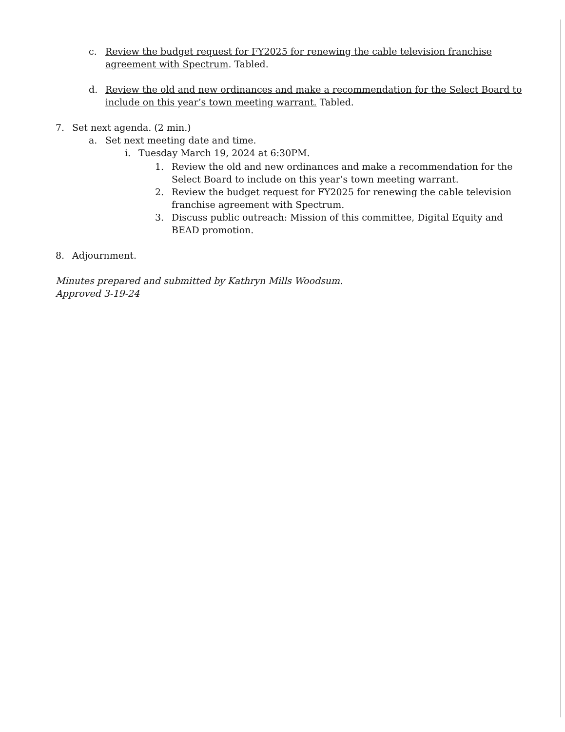c. Review the budget request for FY2025 for renewing the cable television franchise agreement with Spectrum. Tabled.
d. Review the old and new ordinances and make a recommendation for the Select Board to include on this year’s town meeting warrant. Tabled.
7. Set next agenda. (2 min.)
a. Set next meeting date and time.
i. Tuesday March 19, 2024 at 6:30PM.
1. Review the old and new ordinances and make a recommendation for the Select Board to include on this year’s town meeting warrant.
2. Review the budget request for FY2025 for renewing the cable television franchise agreement with Spectrum.
3. Discuss public outreach: Mission of this committee, Digital Equity and BEAD promotion.
8. Adjournment.
Minutes prepared and submitted by Kathryn Mills Woodsum.
Approved 3-19-24